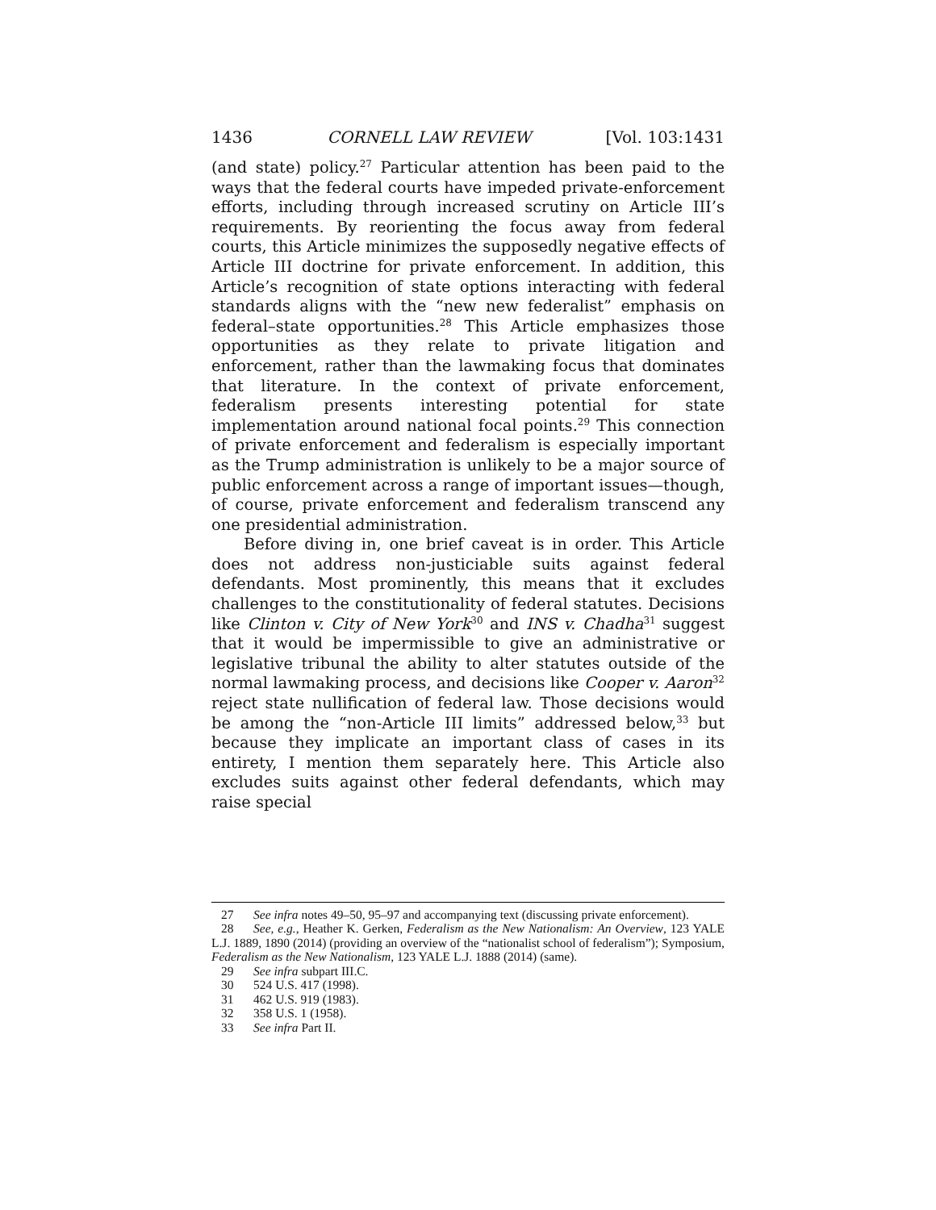1436 CORNELL LAW REVIEW [Vol. 103:1431
(and state) policy.<sup>27</sup> Particular attention has been paid to the ways that the federal courts have impeded private-enforcement efforts, including through increased scrutiny on Article III’s requirements. By reorienting the focus away from federal courts, this Article minimizes the supposedly negative effects of Article III doctrine for private enforcement. In addition, this Article’s recognition of state options interacting with federal standards aligns with the “new new federalist” emphasis on federal–state opportunities.<sup>28</sup> This Article emphasizes those opportunities as they relate to private litigation and enforcement, rather than the lawmaking focus that dominates that literature. In the context of private enforcement, federalism presents interesting potential for state implementation around national focal points.<sup>29</sup> This connection of private enforcement and federalism is especially important as the Trump administration is unlikely to be a major source of public enforcement across a range of important issues—though, of course, private enforcement and federalism transcend any one presidential administration.
Before diving in, one brief caveat is in order. This Article does not address non-justiciable suits against federal defendants. Most prominently, this means that it excludes challenges to the constitutionality of federal statutes. Decisions like Clinton v. City of New York<sup>30</sup> and INS v. Chadha<sup>31</sup> suggest that it would be impermissible to give an administrative or legislative tribunal the ability to alter statutes outside of the normal lawmaking process, and decisions like Cooper v. Aaron<sup>32</sup> reject state nullification of federal law. Those decisions would be among the “non-Article III limits” addressed below,<sup>33</sup> but because they implicate an important class of cases in its entirety, I mention them separately here. This Article also excludes suits against other federal defendants, which may raise special
27 See infra notes 49–50, 95–97 and accompanying text (discussing private enforcement).
28 See, e.g., Heather K. Gerken, Federalism as the New Nationalism: An Overview, 123 YALE L.J. 1889, 1890 (2014) (providing an overview of the “nationalist school of federalism”); Symposium, Federalism as the New Nationalism, 123 YALE L.J. 1888 (2014) (same).
29 See infra subpart III.C.
30 524 U.S. 417 (1998).
31 462 U.S. 919 (1983).
32 358 U.S. 1 (1958).
33 See infra Part II.